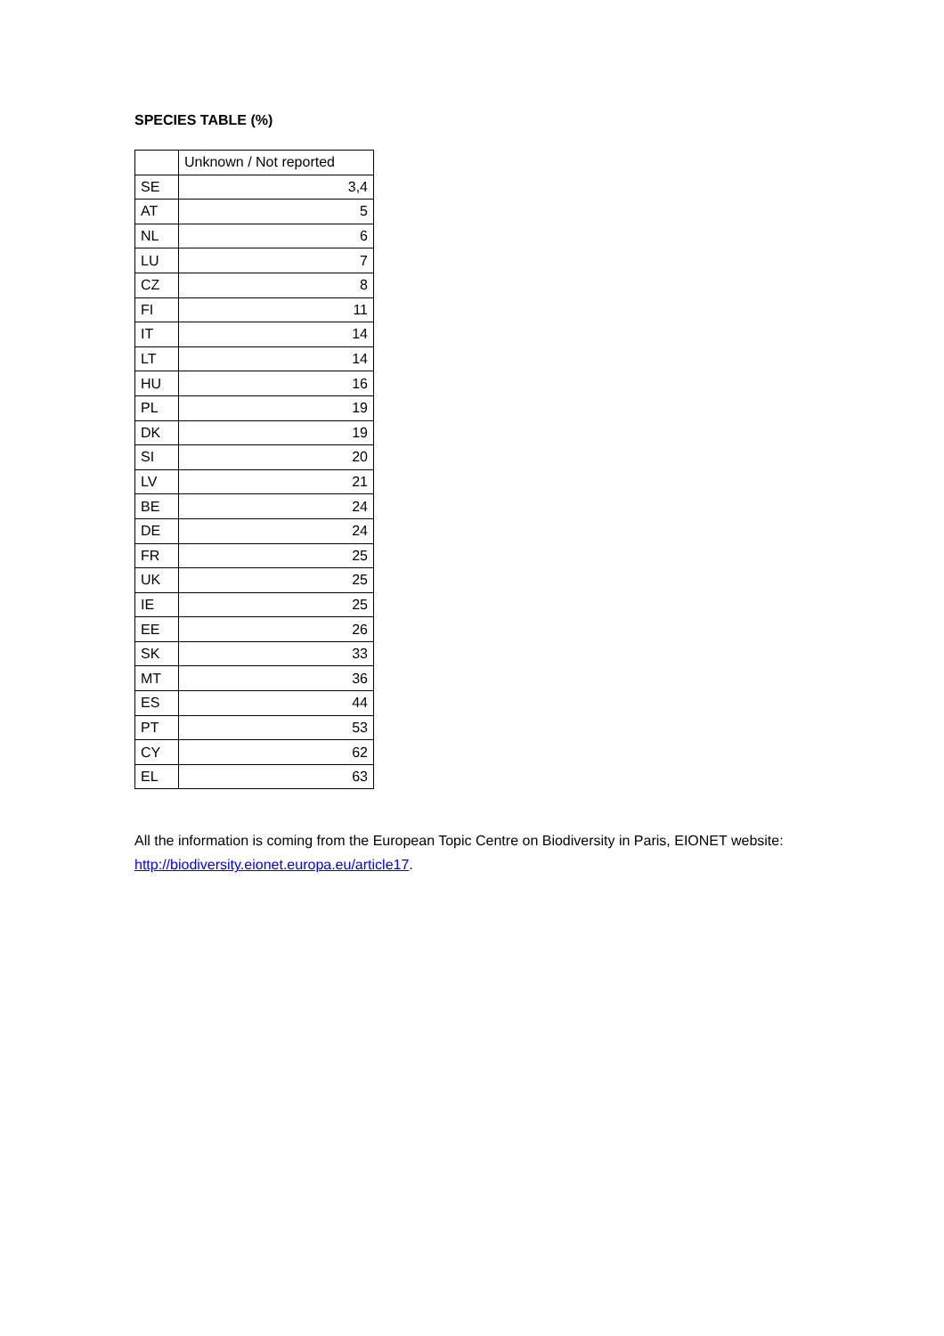SPECIES TABLE (%)
| | Unknown / Not reported |
| --- | --- |
| SE | 3,4 |
| AT | 5 |
| NL | 6 |
| LU | 7 |
| CZ | 8 |
| FI | 11 |
| IT | 14 |
| LT | 14 |
| HU | 16 |
| PL | 19 |
| DK | 19 |
| SI | 20 |
| LV | 21 |
| BE | 24 |
| DE | 24 |
| FR | 25 |
| UK | 25 |
| IE | 25 |
| EE | 26 |
| SK | 33 |
| MT | 36 |
| ES | 44 |
| PT | 53 |
| CY | 62 |
| EL | 63 |
All the information is coming from the European Topic Centre on Biodiversity in Paris, EIONET website: http://biodiversity.eionet.europa.eu/article17.